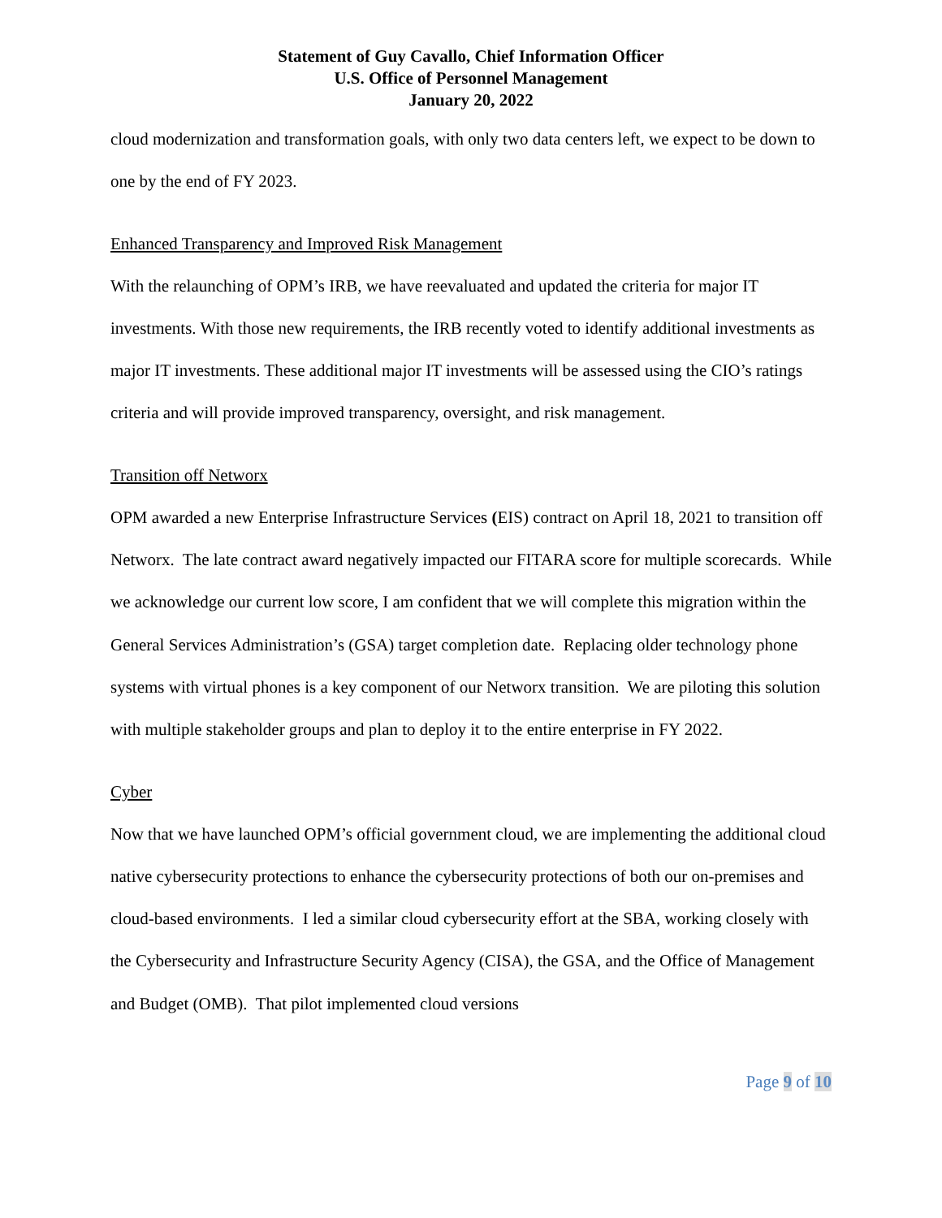Statement of Guy Cavallo, Chief Information Officer
U.S. Office of Personnel Management
January 20, 2022
cloud modernization and transformation goals, with only two data centers left, we expect to be down to one by the end of FY 2023.
Enhanced Transparency and Improved Risk Management
With the relaunching of OPM’s IRB, we have reevaluated and updated the criteria for major IT investments. With those new requirements, the IRB recently voted to identify additional investments as major IT investments. These additional major IT investments will be assessed using the CIO’s ratings criteria and will provide improved transparency, oversight, and risk management.
Transition off Networx
OPM awarded a new Enterprise Infrastructure Services (EIS) contract on April 18, 2021 to transition off Networx. The late contract award negatively impacted our FITARA score for multiple scorecards. While we acknowledge our current low score, I am confident that we will complete this migration within the General Services Administration’s (GSA) target completion date. Replacing older technology phone systems with virtual phones is a key component of our Networx transition. We are piloting this solution with multiple stakeholder groups and plan to deploy it to the entire enterprise in FY 2022.
Cyber
Now that we have launched OPM’s official government cloud, we are implementing the additional cloud native cybersecurity protections to enhance the cybersecurity protections of both our on-premises and cloud-based environments. I led a similar cloud cybersecurity effort at the SBA, working closely with the Cybersecurity and Infrastructure Security Agency (CISA), the GSA, and the Office of Management and Budget (OMB). That pilot implemented cloud versions
Page 9 of 10